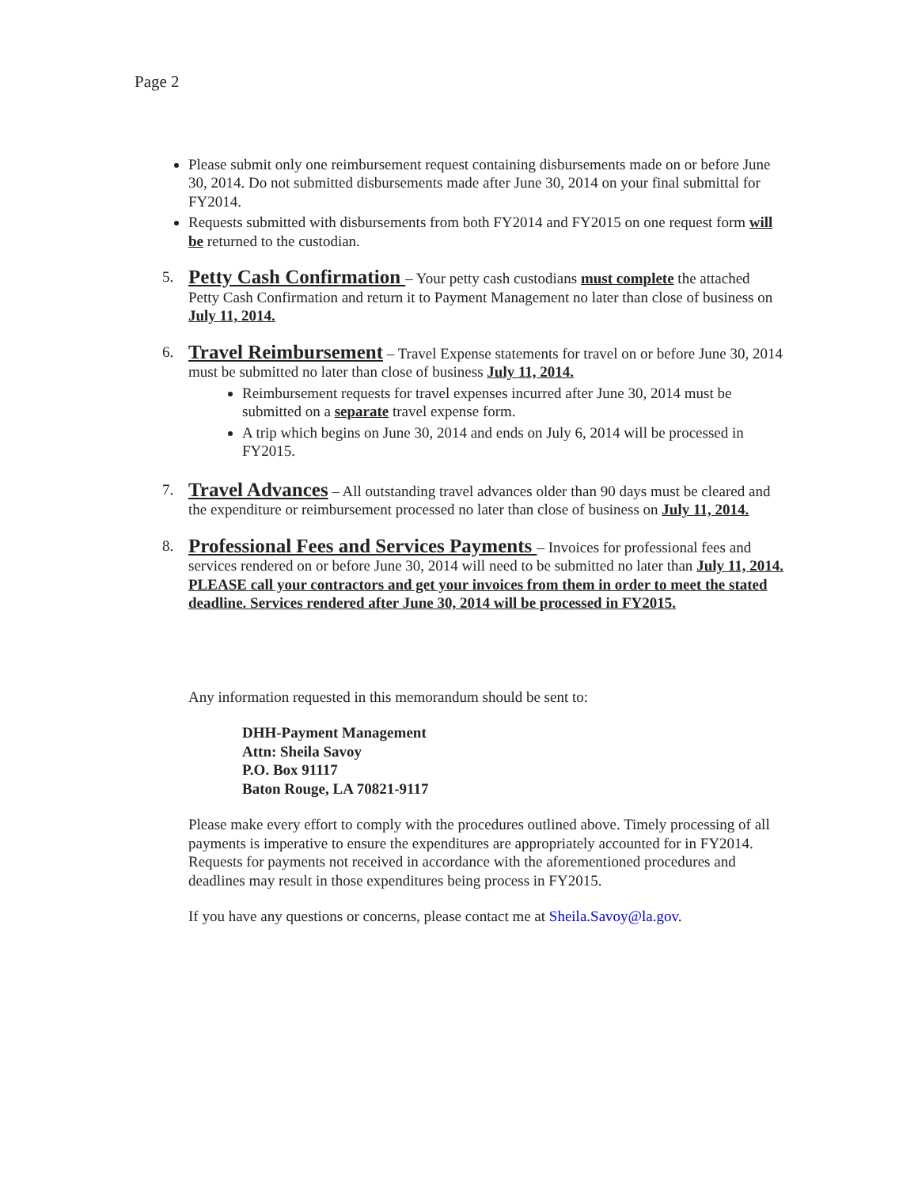Page 2
Please submit only one reimbursement request containing disbursements made on or before June 30, 2014. Do not submitted disbursements made after June 30, 2014 on your final submittal for FY2014.
Requests submitted with disbursements from both FY2014 and FY2015 on one request form will be returned to the custodian.
5.
Petty Cash Confirmation – Your petty cash custodians must complete the attached Petty Cash Confirmation and return it to Payment Management no later than close of business on July 11, 2014.
6.
Travel Reimbursement – Travel Expense statements for travel on or before June 30, 2014 must be submitted no later than close of business July 11, 2014.
Reimbursement requests for travel expenses incurred after June 30, 2014 must be submitted on a separate travel expense form.
A trip which begins on June 30, 2014 and ends on July 6, 2014 will be processed in FY2015.
7.
Travel Advances – All outstanding travel advances older than 90 days must be cleared and the expenditure or reimbursement processed no later than close of business on July 11, 2014.
8.
Professional Fees and Services Payments – Invoices for professional fees and services rendered on or before June 30, 2014 will need to be submitted no later than July 11, 2014. PLEASE call your contractors and get your invoices from them in order to meet the stated deadline. Services rendered after June 30, 2014 will be processed in FY2015.
Any information requested in this memorandum should be sent to:
DHH-Payment Management
Attn: Sheila Savoy
P.O. Box 91117
Baton Rouge, LA 70821-9117
Please make every effort to comply with the procedures outlined above. Timely processing of all payments is imperative to ensure the expenditures are appropriately accounted for in FY2014. Requests for payments not received in accordance with the aforementioned procedures and deadlines may result in those expenditures being process in FY2015.
If you have any questions or concerns, please contact me at Sheila.Savoy@la.gov.